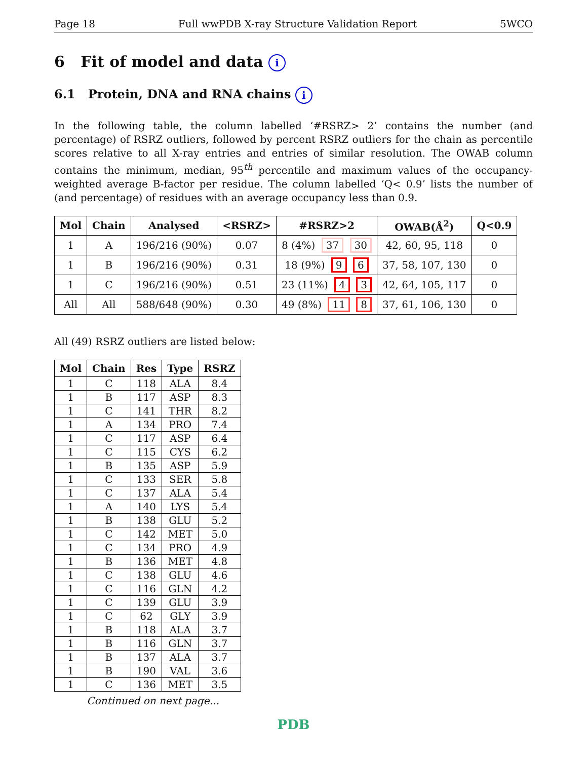Page 18 Full wwPDB X-ray Structure Validation Report 5WCO
6 Fit of model and data i
6.1 Protein, DNA and RNA chains i
In the following table, the column labelled ‘#RSRZ> 2’ contains the number (and percentage) of RSRZ outliers, followed by percent RSRZ outliers for the chain as percentile scores relative to all X-ray entries and entries of similar resolution. The OWAB column contains the minimum, median, 95<sup>th</sup> percentile and maximum values of the occupancy-weighted average B-factor per residue. The column labelled ‘Q< 0.9’ lists the number of (and percentage) of residues with an average occupancy less than 0.9.
| Mol | Chain | Analysed | <RSRZ> | #RSRZ>2 | OWAB(Å<sup>2</sup>) | Q<0.9 |
| --- | --- | --- | --- | --- | --- | --- |
| 1 | A | 196/216 (90%) | 0.07 | 8 (4%) 37 30 | 42, 60, 95, 118 | 0 |
| 1 | B | 196/216 (90%) | 0.31 | 18 (9%) 9 6 | 37, 58, 107, 130 | 0 |
| 1 | C | 196/216 (90%) | 0.51 | 23 (11%) 4 3 | 42, 64, 105, 117 | 0 |
| All | All | 588/648 (90%) | 0.30 | 49 (8%) 11 8 | 37, 61, 106, 130 | 0 |
All (49) RSRZ outliers are listed below:
| Mol | Chain | Res | Type | RSRZ |
| --- | --- | --- | --- | --- |
| 1 | C | 118 | ALA | 8.4 |
| 1 | B | 117 | ASP | 8.3 |
| 1 | C | 141 | THR | 8.2 |
| 1 | A | 134 | PRO | 7.4 |
| 1 | C | 117 | ASP | 6.4 |
| 1 | C | 115 | CYS | 6.2 |
| 1 | B | 135 | ASP | 5.9 |
| 1 | C | 133 | SER | 5.8 |
| 1 | C | 137 | ALA | 5.4 |
| 1 | A | 140 | LYS | 5.4 |
| 1 | B | 138 | GLU | 5.2 |
| 1 | C | 142 | MET | 5.0 |
| 1 | C | 134 | PRO | 4.9 |
| 1 | B | 136 | MET | 4.8 |
| 1 | C | 138 | GLU | 4.6 |
| 1 | C | 116 | GLN | 4.2 |
| 1 | C | 139 | GLU | 3.9 |
| 1 | C | 62 | GLY | 3.9 |
| 1 | B | 118 | ALA | 3.7 |
| 1 | B | 116 | GLN | 3.7 |
| 1 | B | 137 | ALA | 3.7 |
| 1 | B | 190 | VAL | 3.6 |
| 1 | C | 136 | MET | 3.5 |
Continued on next page...
PDB